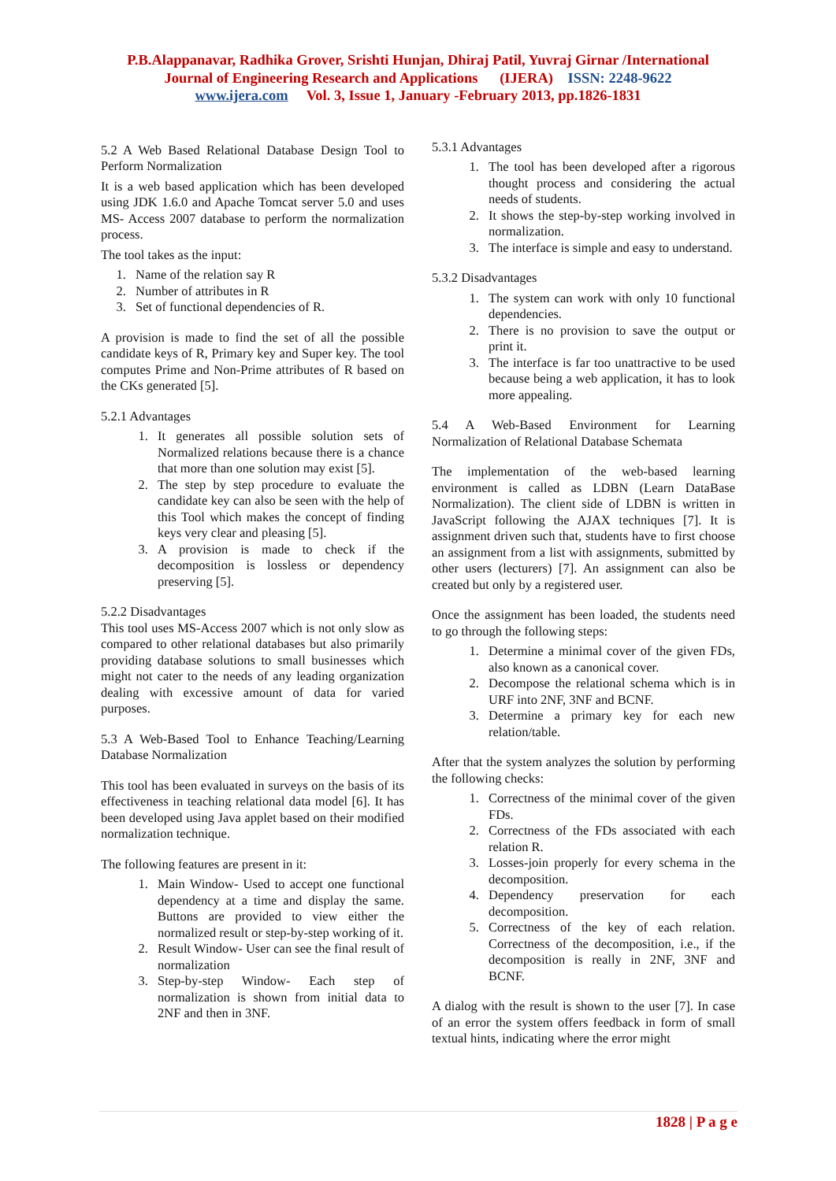P.B.Alappanavar, Radhika Grover, Srishti Hunjan, Dhiraj Patil, Yuvraj Girnar /International
Journal of Engineering Research and Applications (IJERA) ISSN: 2248-9622
www.ijera.com Vol. 3, Issue 1, January -February 2013, pp.1826-1831
5.2 A Web Based Relational Database Design Tool to Perform Normalization
It is a web based application which has been developed using JDK 1.6.0 and Apache Tomcat server 5.0 and uses MS- Access 2007 database to perform the normalization process.
The tool takes as the input:
1. Name of the relation say R
2. Number of attributes in R
3. Set of functional dependencies of R.
A provision is made to find the set of all the possible candidate keys of R, Primary key and Super key. The tool computes Prime and Non-Prime attributes of R based on the CKs generated [5].
5.2.1 Advantages
1. It generates all possible solution sets of Normalized relations because there is a chance that more than one solution may exist [5].
2. The step by step procedure to evaluate the candidate key can also be seen with the help of this Tool which makes the concept of finding keys very clear and pleasing [5].
3. A provision is made to check if the decomposition is lossless or dependency preserving [5].
5.2.2 Disadvantages
This tool uses MS-Access 2007 which is not only slow as compared to other relational databases but also primarily providing database solutions to small businesses which might not cater to the needs of any leading organization dealing with excessive amount of data for varied purposes.
5.3 A Web-Based Tool to Enhance Teaching/Learning Database Normalization
This tool has been evaluated in surveys on the basis of its effectiveness in teaching relational data model [6]. It has been developed using Java applet based on their modified normalization technique.
The following features are present in it:
1. Main Window- Used to accept one functional dependency at a time and display the same. Buttons are provided to view either the normalized result or step-by-step working of it.
2. Result Window- User can see the final result of normalization
3. Step-by-step Window- Each step of normalization is shown from initial data to 2NF and then in 3NF.
5.3.1 Advantages
1. The tool has been developed after a rigorous thought process and considering the actual needs of students.
2. It shows the step-by-step working involved in normalization.
3. The interface is simple and easy to understand.
5.3.2 Disadvantages
1. The system can work with only 10 functional dependencies.
2. There is no provision to save the output or print it.
3. The interface is far too unattractive to be used because being a web application, it has to look more appealing.
5.4 A Web-Based Environment for Learning Normalization of Relational Database Schemata
The implementation of the web-based learning environment is called as LDBN (Learn DataBase Normalization). The client side of LDBN is written in JavaScript following the AJAX techniques [7]. It is assignment driven such that, students have to first choose an assignment from a list with assignments, submitted by other users (lecturers) [7]. An assignment can also be created but only by a registered user.
Once the assignment has been loaded, the students need to go through the following steps:
1. Determine a minimal cover of the given FDs, also known as a canonical cover.
2. Decompose the relational schema which is in URF into 2NF, 3NF and BCNF.
3. Determine a primary key for each new relation/table.
After that the system analyzes the solution by performing the following checks:
1. Correctness of the minimal cover of the given FDs.
2. Correctness of the FDs associated with each relation R.
3. Losses-join properly for every schema in the decomposition.
4. Dependency preservation for each decomposition.
5. Correctness of the key of each relation. Correctness of the decomposition, i.e., if the decomposition is really in 2NF, 3NF and BCNF.
A dialog with the result is shown to the user [7]. In case of an error the system offers feedback in form of small textual hints, indicating where the error might
1828 | P a g e